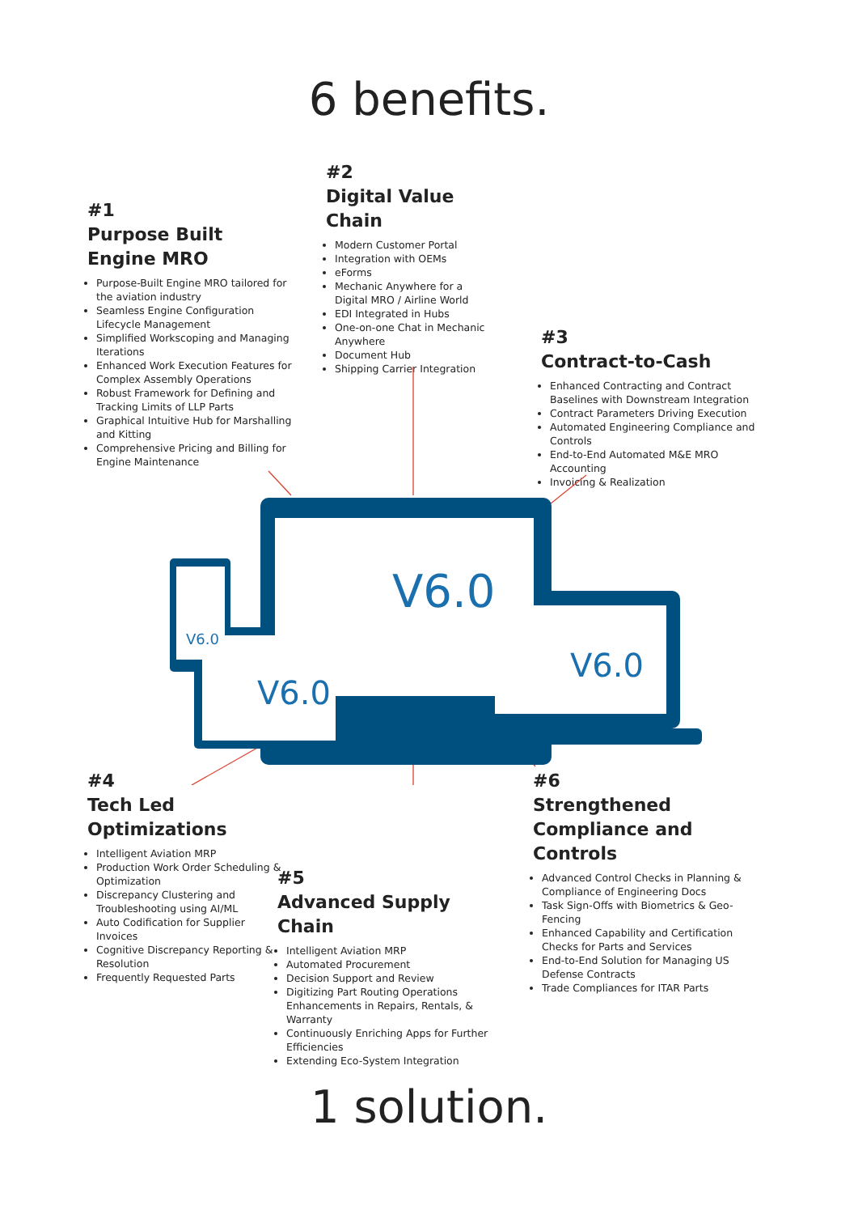6 benefits.
#1
Purpose Built
Engine MRO
Purpose-Built Engine MRO tailored for the aviation industry
Seamless Engine Configuration Lifecycle Management
Simplified Workscoping and Managing Iterations
Enhanced Work Execution Features for Complex Assembly Operations
Robust Framework for Defining and Tracking Limits of LLP Parts
Graphical Intuitive Hub for Marshalling and Kitting
Comprehensive Pricing and Billing for Engine Maintenance
#2
Digital Value Chain
Modern Customer Portal
Integration with OEMs
eForms
Mechanic Anywhere for a Digital MRO / Airline World
EDI Integrated in Hubs
One-on-one Chat in Mechanic Anywhere
Document Hub
Shipping Carrier Integration
#3
Contract-to-Cash
Enhanced Contracting and Contract Baselines with Downstream Integration
Contract Parameters Driving Execution
Automated Engineering Compliance and Controls
End-to-End Automated M&E MRO Accounting
Invoicing & Realization
V6.0
V6.0
V6.0
V6.0
#4
Tech Led Optimizations
Intelligent Aviation MRP
Production Work Order Scheduling & Optimization
Discrepancy Clustering and Troubleshooting using AI/ML
Auto Codification for Supplier Invoices
Cognitive Discrepancy Reporting & Resolution
Frequently Requested Parts
#5
Advanced Supply Chain
Intelligent Aviation MRP
Automated Procurement
Decision Support and Review
Digitizing Part Routing Operations Enhancements in Repairs, Rentals, & Warranty
Continuously Enriching Apps for Further Efficiencies
Extending Eco-System Integration
#6
Strengthened Compliance and Controls
Advanced Control Checks in Planning & Compliance of Engineering Docs
Task Sign-Offs with Biometrics & Geo-Fencing
Enhanced Capability and Certification Checks for Parts and Services
End-to-End Solution for Managing US Defense Contracts
Trade Compliances for ITAR Parts
1 solution.